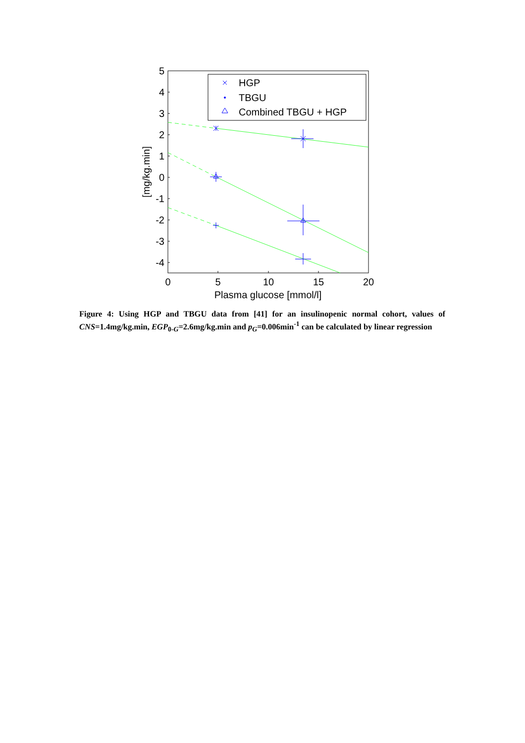5
4
3
2
1
0
-1
-2
-3
-4
0
5
10
15
20
Plasma glucose [mmol/l]
[mg/kg.min]
HGP
TBGU
Combined TBGU + HGP
Figure 4: Using HGP and TBGU data from [41] for an insulinopenic normal cohort, values of CNS=1.4mg/kg.min, EGP<sub>0-G</sub>=2.6mg/kg.min and p<sub>G</sub>=0.006min<sup>-1</sup> can be calculated by linear regression